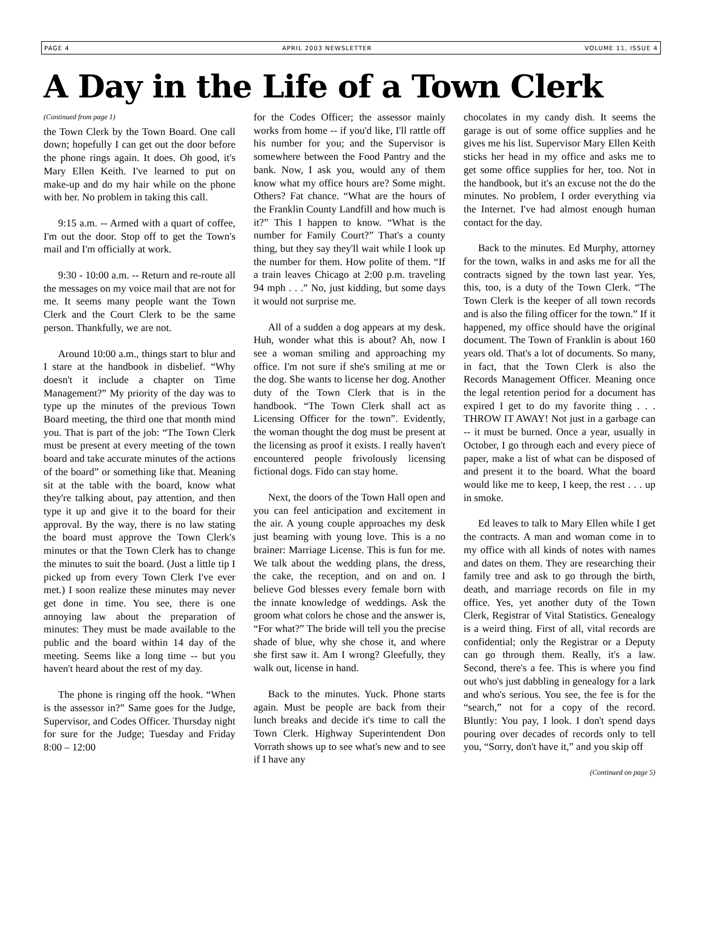PAGE 4 APRIL 2003 NEWSLETTER VOLUME 11, ISSUE 4
A Day in the Life of a Town Clerk
(Continued from page 1)
the Town Clerk by the Town Board. One call down; hopefully I can get out the door before the phone rings again. It does. Oh good, it's Mary Ellen Keith. I've learned to put on make-up and do my hair while on the phone with her. No problem in taking this call.
9:15 a.m. -- Armed with a quart of coffee, I'm out the door. Stop off to get the Town's mail and I'm officially at work.
9:30 - 10:00 a.m. -- Return and re-route all the messages on my voice mail that are not for me. It seems many people want the Town Clerk and the Court Clerk to be the same person. Thankfully, we are not.
Around 10:00 a.m., things start to blur and I stare at the handbook in disbelief. “Why doesn't it include a chapter on Time Management?” My priority of the day was to type up the minutes of the previous Town Board meeting, the third one that month mind you. That is part of the job: “The Town Clerk must be present at every meeting of the town board and take accurate minutes of the actions of the board” or something like that. Meaning sit at the table with the board, know what they're talking about, pay attention, and then type it up and give it to the board for their approval. By the way, there is no law stating the board must approve the Town Clerk's minutes or that the Town Clerk has to change the minutes to suit the board. (Just a little tip I picked up from every Town Clerk I've ever met.) I soon realize these minutes may never get done in time. You see, there is one annoying law about the preparation of minutes: They must be made available to the public and the board within 14 day of the meeting. Seems like a long time -- but you haven't heard about the rest of my day.
The phone is ringing off the hook. “When is the assessor in?” Same goes for the Judge, Supervisor, and Codes Officer. Thursday night for sure for the Judge; Tuesday and Friday 8:00 – 12:00
for the Codes Officer; the assessor mainly works from home -- if you'd like, I'll rattle off his number for you; and the Supervisor is somewhere between the Food Pantry and the bank. Now, I ask you, would any of them know what my office hours are? Some might. Others? Fat chance. “What are the hours of the Franklin County Landfill and how much is it?” This I happen to know. “What is the number for Family Court?” That's a county thing, but they say they'll wait while I look up the number for them. How polite of them. “If a train leaves Chicago at 2:00 p.m. traveling 94 mph . . .” No, just kidding, but some days it would not surprise me.
All of a sudden a dog appears at my desk. Huh, wonder what this is about? Ah, now I see a woman smiling and approaching my office. I'm not sure if she's smiling at me or the dog. She wants to license her dog. Another duty of the Town Clerk that is in the handbook. “The Town Clerk shall act as Licensing Officer for the town”. Evidently, the woman thought the dog must be present at the licensing as proof it exists. I really haven't encountered people frivolously licensing fictional dogs. Fido can stay home.
Next, the doors of the Town Hall open and you can feel anticipation and excitement in the air. A young couple approaches my desk just beaming with young love. This is a no brainer: Marriage License. This is fun for me. We talk about the wedding plans, the dress, the cake, the reception, and on and on. I believe God blesses every female born with the innate knowledge of weddings. Ask the groom what colors he chose and the answer is, “For what?” The bride will tell you the precise shade of blue, why she chose it, and where she first saw it. Am I wrong? Gleefully, they walk out, license in hand.
Back to the minutes. Yuck. Phone starts again. Must be people are back from their lunch breaks and decide it's time to call the Town Clerk. Highway Superintendent Don Vorrath shows up to see what's new and to see if I have any
chocolates in my candy dish. It seems the garage is out of some office supplies and he gives me his list. Supervisor Mary Ellen Keith sticks her head in my office and asks me to get some office supplies for her, too. Not in the handbook, but it's an excuse not the do the minutes. No problem, I order everything via the Internet. I've had almost enough human contact for the day.
Back to the minutes. Ed Murphy, attorney for the town, walks in and asks me for all the contracts signed by the town last year. Yes, this, too, is a duty of the Town Clerk. “The Town Clerk is the keeper of all town records and is also the filing officer for the town.” If it happened, my office should have the original document. The Town of Franklin is about 160 years old. That's a lot of documents. So many, in fact, that the Town Clerk is also the Records Management Officer. Meaning once the legal retention period for a document has expired I get to do my favorite thing . . . THROW IT AWAY! Not just in a garbage can -- it must be burned. Once a year, usually in October, I go through each and every piece of paper, make a list of what can be disposed of and present it to the board. What the board would like me to keep, I keep, the rest . . . up in smoke.
Ed leaves to talk to Mary Ellen while I get the contracts. A man and woman come in to my office with all kinds of notes with names and dates on them. They are researching their family tree and ask to go through the birth, death, and marriage records on file in my office. Yes, yet another duty of the Town Clerk, Registrar of Vital Statistics. Genealogy is a weird thing. First of all, vital records are confidential; only the Registrar or a Deputy can go through them. Really, it's a law. Second, there's a fee. This is where you find out who's just dabbling in genealogy for a lark and who's serious. You see, the fee is for the “search,” not for a copy of the record. Bluntly: You pay, I look. I don't spend days pouring over decades of records only to tell you, “Sorry, don't have it,” and you skip off
(Continued on page 5)